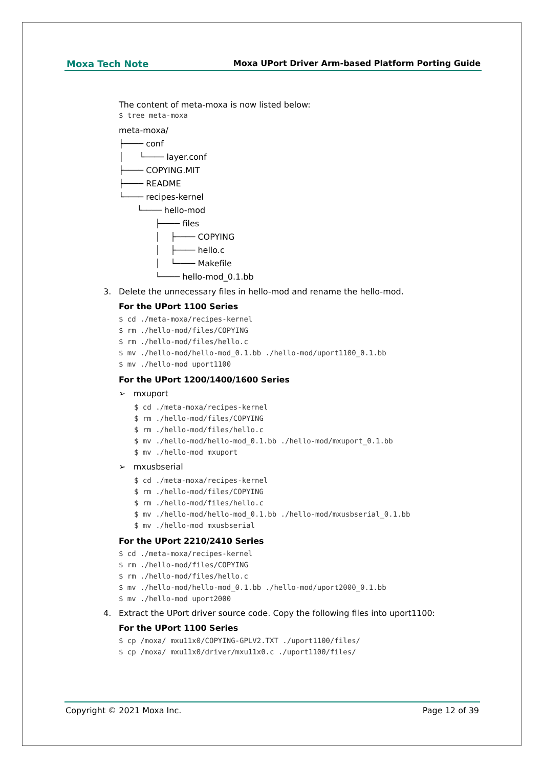Moxa Tech Note Moxa UPort Driver Arm-based Platform Porting Guide
The content of meta-moxa is now listed below:
$ tree meta-moxa
meta-moxa/ ├──── conf │ └──── layer.conf ├──── COPYING.MIT ├──── README └──── recipes-kernel └──── hello-mod ├──── files │ ├──── COPYING │ ├──── hello.c │ └──── Makefile └──── hello-mod_0.1.bb
3. Delete the unnecessary files in hello-mod and rename the hello-mod.
For the UPort 1100 Series
$ cd ./meta-moxa/recipes-kernel
$ rm ./hello-mod/files/COPYING
$ rm ./hello-mod/files/hello.c
$ mv ./hello-mod/hello-mod_0.1.bb ./hello-mod/uport1100_0.1.bb
$ mv ./hello-mod uport1100
For the UPort 1200/1400/1600 Series
➢ mxuport
$ cd ./meta-moxa/recipes-kernel
$ rm ./hello-mod/files/COPYING
$ rm ./hello-mod/files/hello.c
$ mv ./hello-mod/hello-mod_0.1.bb ./hello-mod/mxuport_0.1.bb
$ mv ./hello-mod mxuport
➢ mxusbserial
$ cd ./meta-moxa/recipes-kernel
$ rm ./hello-mod/files/COPYING
$ rm ./hello-mod/files/hello.c
$ mv ./hello-mod/hello-mod_0.1.bb ./hello-mod/mxusbserial_0.1.bb
$ mv ./hello-mod mxusbserial
For the UPort 2210/2410 Series
$ cd ./meta-moxa/recipes-kernel
$ rm ./hello-mod/files/COPYING
$ rm ./hello-mod/files/hello.c
$ mv ./hello-mod/hello-mod_0.1.bb ./hello-mod/uport2000_0.1.bb
$ mv ./hello-mod uport2000
4. Extract the UPort driver source code. Copy the following files into uport1100:
For the UPort 1100 Series
$ cp /moxa/ mxu11x0/COPYING-GPLV2.TXT ./uport1100/files/
$ cp /moxa/ mxu11x0/driver/mxu11x0.c ./uport1100/files/
Copyright © 2021 Moxa Inc. Page 12 of 39